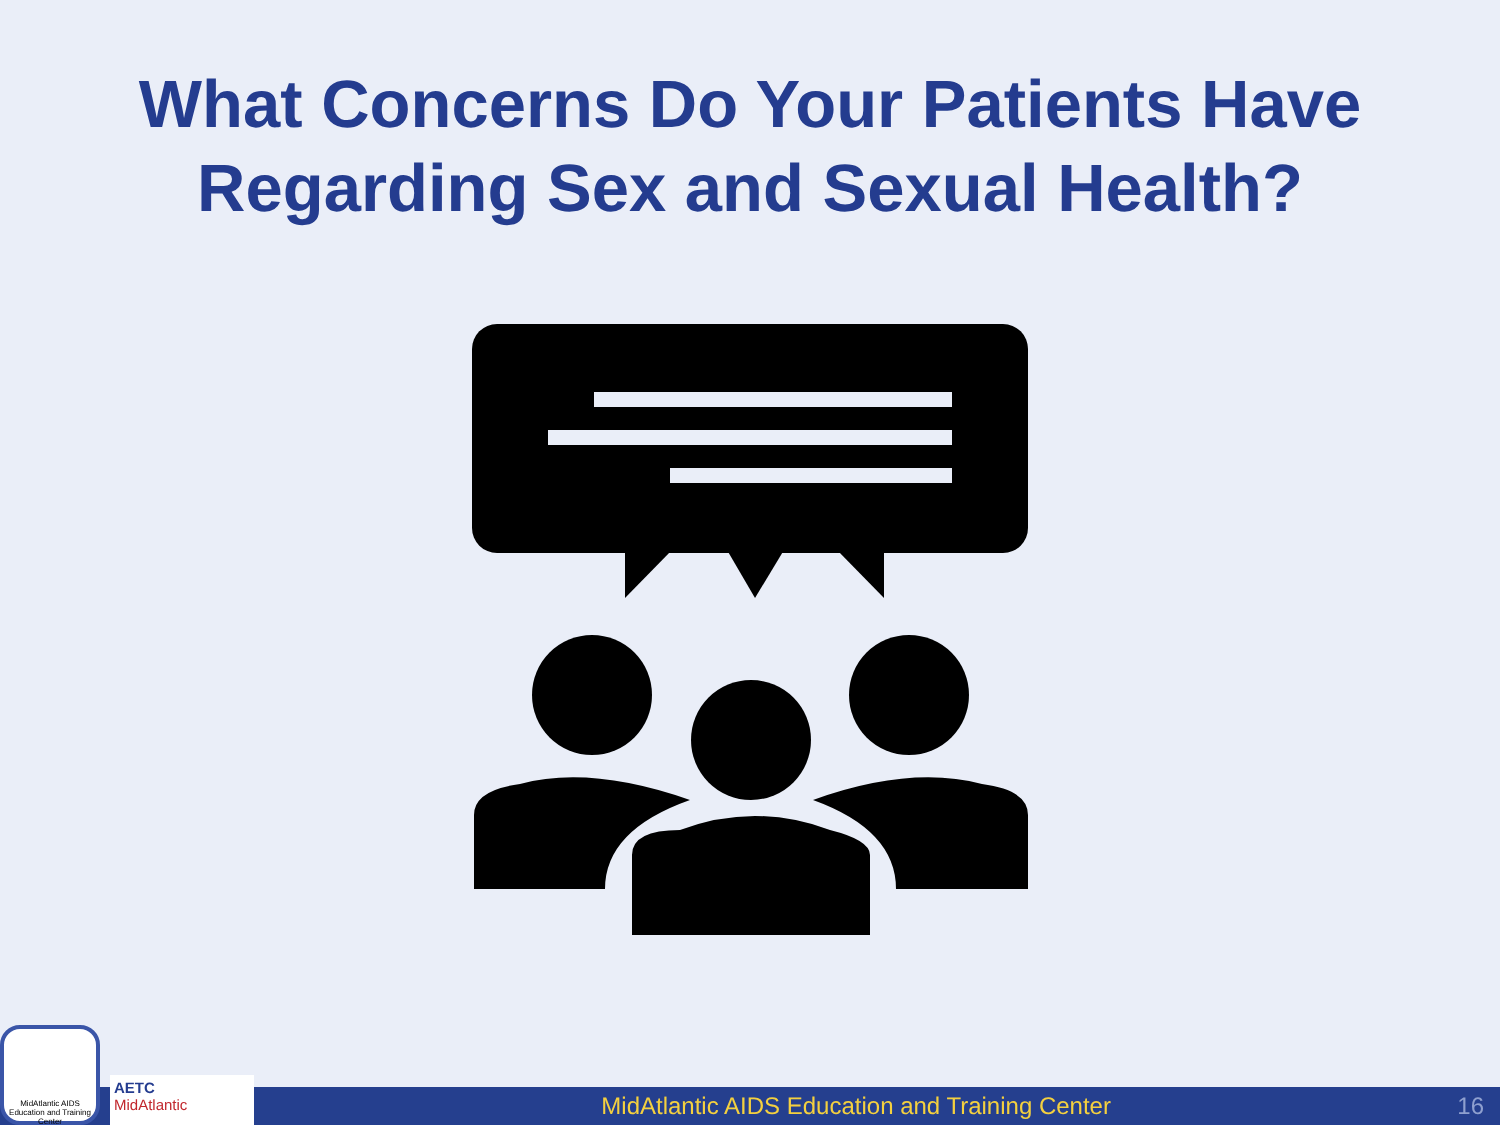What Concerns Do Your Patients Have
Regarding Sex and Sexual Health?
MidAtlantic AIDS Education and Training Center
AETC
MidAtlantic
MidAtlantic AIDS Education and Training Center
16